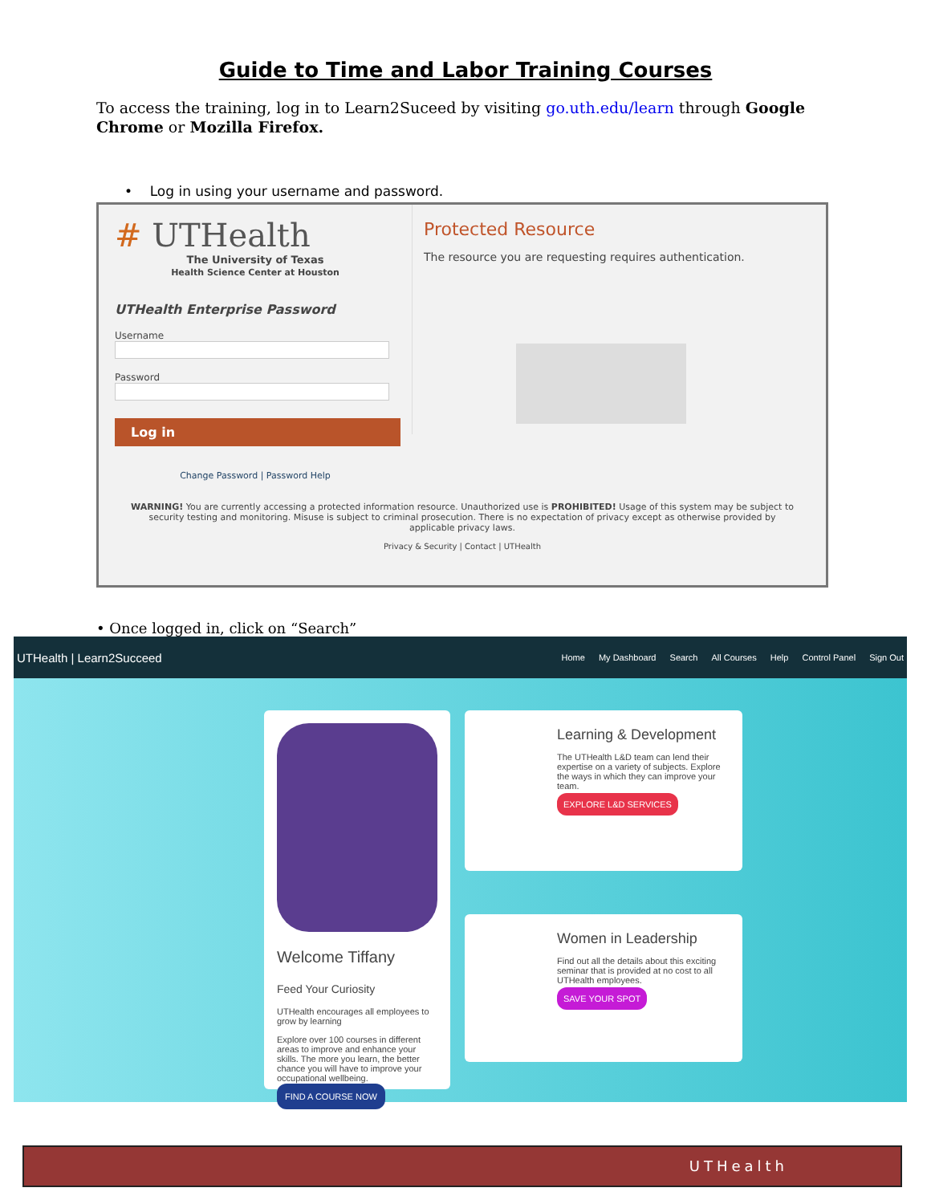Guide to Time and Labor Training Courses
To access the training, log in to Learn2Suceed by visiting go.uth.edu/learn through Google Chrome or Mozilla Firefox.
• Log in using your username and password.
# UTHealth
The University of Texas
Health Science Center at Houston
UTHealth Enterprise Password
Username
Password
Log in
Change Password | Password Help
Protected Resource
The resource you are requesting requires authentication.
WARNING! You are currently accessing a protected information resource. Unauthorized use is PROHIBITED! Usage of this system may be subject to security testing and monitoring. Misuse is subject to criminal prosecution. There is no expectation of privacy except as otherwise provided by applicable privacy laws.
Privacy & Security | Contact | UTHealth
• Once logged in, click on “Search”
UTHealth | Learn2Succeed
Home My Dashboard Search All Courses Help Control Panel Sign Out
Welcome Tiffany
Feed Your Curiosity
UTHealth encourages all employees to grow by learning
Explore over 100 courses in different areas to improve and enhance your skills. The more you learn, the better chance you will have to improve your occupational wellbeing.
FIND A COURSE NOW
Learning & Development
The UTHealth L&D team can lend their expertise on a variety of subjects. Explore the ways in which they can improve your team.
EXPLORE L&D SERVICES
Women in Leadership
Find out all the details about this exciting seminar that is provided at no cost to all UTHealth employees.
SAVE YOUR SPOT
UTHealth